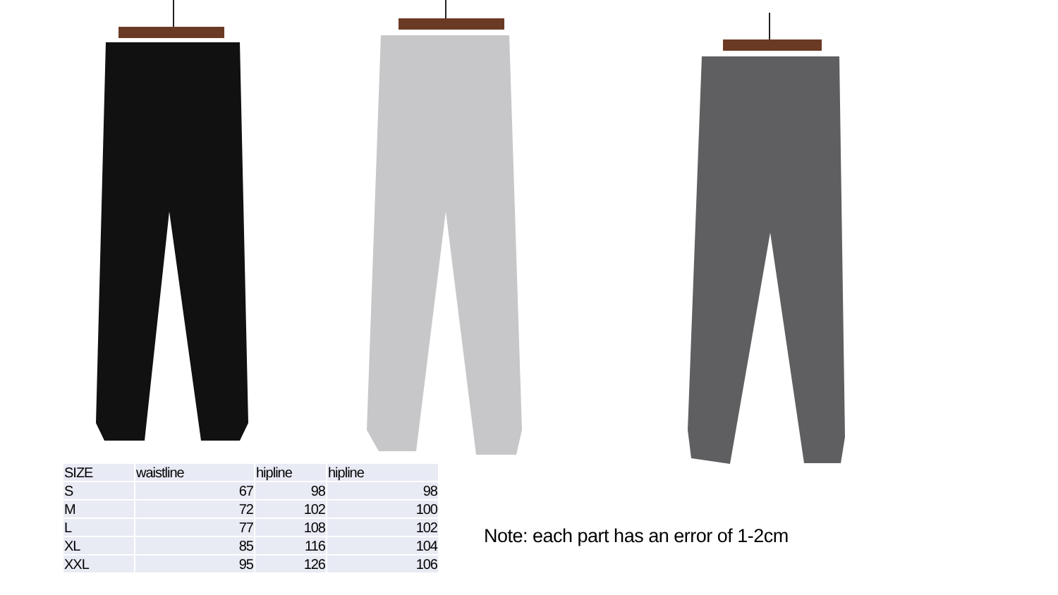| SIZE | waistline | hipline | hipline |
| --- | --- | --- | --- |
| S | 67 | 98 | 98 |
| M | 72 | 102 | 100 |
| L | 77 | 108 | 102 |
| XL | 85 | 116 | 104 |
| XXL | 95 | 126 | 106 |
Note: each part has an error of 1-2cm